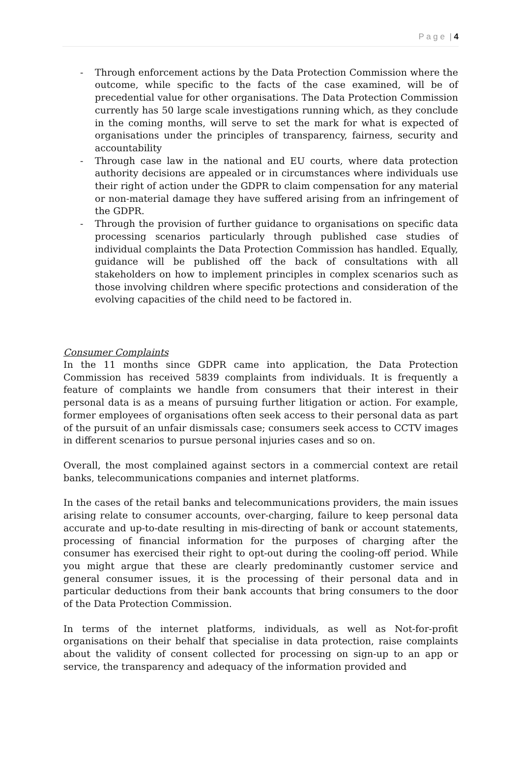P a g e | 4
- Through enforcement actions by the Data Protection Commission where the outcome, while specific to the facts of the case examined, will be of precedential value for other organisations. The Data Protection Commission currently has 50 large scale investigations running which, as they conclude in the coming months, will serve to set the mark for what is expected of organisations under the principles of transparency, fairness, security and accountability
- Through case law in the national and EU courts, where data protection authority decisions are appealed or in circumstances where individuals use their right of action under the GDPR to claim compensation for any material or non-material damage they have suffered arising from an infringement of the GDPR.
- Through the provision of further guidance to organisations on specific data processing scenarios particularly through published case studies of individual complaints the Data Protection Commission has handled. Equally, guidance will be published off the back of consultations with all stakeholders on how to implement principles in complex scenarios such as those involving children where specific protections and consideration of the evolving capacities of the child need to be factored in.
Consumer Complaints
In the 11 months since GDPR came into application, the Data Protection Commission has received 5839 complaints from individuals. It is frequently a feature of complaints we handle from consumers that their interest in their personal data is as a means of pursuing further litigation or action. For example, former employees of organisations often seek access to their personal data as part of the pursuit of an unfair dismissals case; consumers seek access to CCTV images in different scenarios to pursue personal injuries cases and so on.
Overall, the most complained against sectors in a commercial context are retail banks, telecommunications companies and internet platforms.
In the cases of the retail banks and telecommunications providers, the main issues arising relate to consumer accounts, over-charging, failure to keep personal data accurate and up-to-date resulting in mis-directing of bank or account statements, processing of financial information for the purposes of charging after the consumer has exercised their right to opt-out during the cooling-off period. While you might argue that these are clearly predominantly customer service and general consumer issues, it is the processing of their personal data and in particular deductions from their bank accounts that bring consumers to the door of the Data Protection Commission.
In terms of the internet platforms, individuals, as well as Not-for-profit organisations on their behalf that specialise in data protection, raise complaints about the validity of consent collected for processing on sign-up to an app or service, the transparency and adequacy of the information provided and